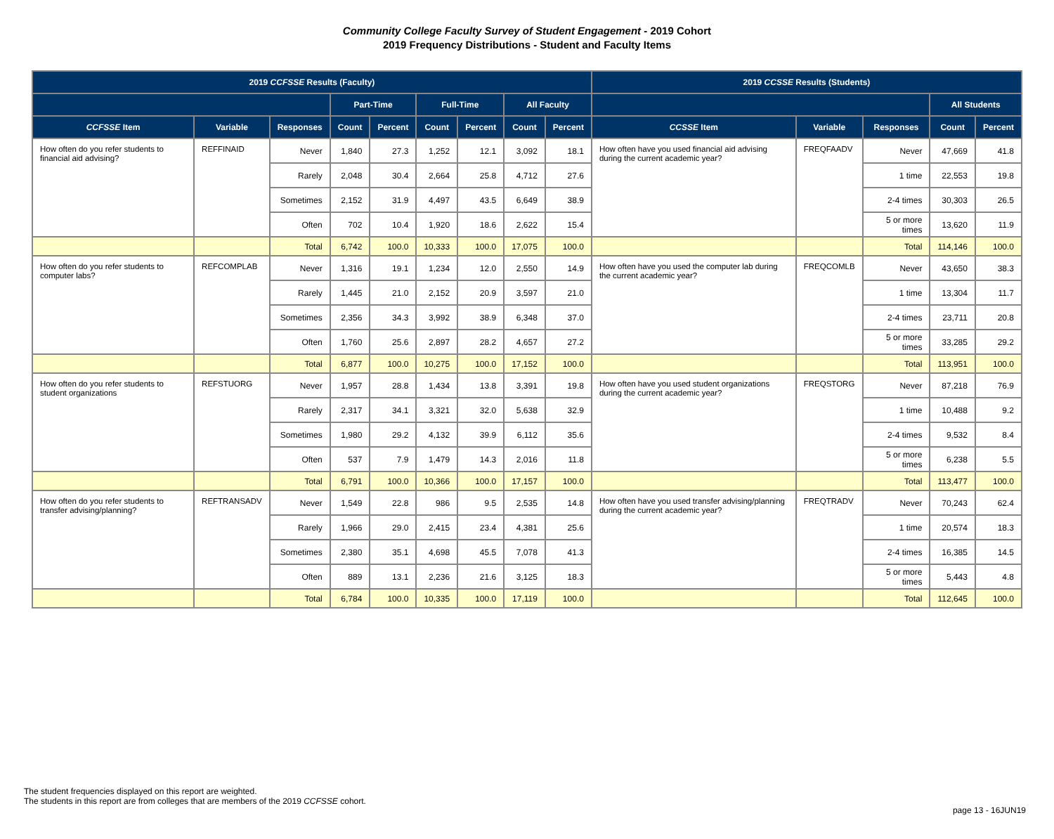Community College Faculty Survey of Student Engagement - 2019 Cohort
2019 Frequency Distributions - Student and Faculty Items
| 2019 CCFSSE Results (Faculty) | | | | | | | | | 2019 CCSSE Results (Students) | | | | |
| --- | --- | --- | --- | --- | --- | --- | --- | --- | --- | --- | --- | --- | --- |
| | | | Part-Time | | Full-Time | | All Faculty | | | | | All Students | |
| CCFSSE Item | Variable | Responses | Count | Percent | Count | Percent | Count | Percent | CCSSE Item | Variable | Responses | Count | Percent |
| How often do you refer students to financial aid advising? | REFFINAID | Never | 1,840 | 27.3 | 1,252 | 12.1 | 3,092 | 18.1 | How often have you used financial aid advising during the current academic year? | FREQFAADV | Never | 47,669 | 41.8 |
| | | Rarely | 2,048 | 30.4 | 2,664 | 25.8 | 4,712 | 27.6 | | | 1 time | 22,553 | 19.8 |
| | | Sometimes | 2,152 | 31.9 | 4,497 | 43.5 | 6,649 | 38.9 | | | 2-4 times | 30,303 | 26.5 |
| | | Often | 702 | 10.4 | 1,920 | 18.6 | 2,622 | 15.4 | | | 5 or more times | 13,620 | 11.9 |
| | | Total | 6,742 | 100.0 | 10,333 | 100.0 | 17,075 | 100.0 | | | Total | 114,146 | 100.0 |
| How often do you refer students to computer labs? | REFCOMPLAB | Never | 1,316 | 19.1 | 1,234 | 12.0 | 2,550 | 14.9 | How often have you used the computer lab during the current academic year? | FREQCOMLB | Never | 43,650 | 38.3 |
| | | Rarely | 1,445 | 21.0 | 2,152 | 20.9 | 3,597 | 21.0 | | | 1 time | 13,304 | 11.7 |
| | | Sometimes | 2,356 | 34.3 | 3,992 | 38.9 | 6,348 | 37.0 | | | 2-4 times | 23,711 | 20.8 |
| | | Often | 1,760 | 25.6 | 2,897 | 28.2 | 4,657 | 27.2 | | | 5 or more times | 33,285 | 29.2 |
| | | Total | 6,877 | 100.0 | 10,275 | 100.0 | 17,152 | 100.0 | | | Total | 113,951 | 100.0 |
| How often do you refer students to student organizations | REFSTUORG | Never | 1,957 | 28.8 | 1,434 | 13.8 | 3,391 | 19.8 | How often have you used student organizations during the current academic year? | FREQSTORG | Never | 87,218 | 76.9 |
| | | Rarely | 2,317 | 34.1 | 3,321 | 32.0 | 5,638 | 32.9 | | | 1 time | 10,488 | 9.2 |
| | | Sometimes | 1,980 | 29.2 | 4,132 | 39.9 | 6,112 | 35.6 | | | 2-4 times | 9,532 | 8.4 |
| | | Often | 537 | 7.9 | 1,479 | 14.3 | 2,016 | 11.8 | | | 5 or more times | 6,238 | 5.5 |
| | | Total | 6,791 | 100.0 | 10,366 | 100.0 | 17,157 | 100.0 | | | Total | 113,477 | 100.0 |
| How often do you refer students to transfer advising/planning? | REFTRANSADV | Never | 1,549 | 22.8 | 986 | 9.5 | 2,535 | 14.8 | How often have you used transfer advising/planning during the current academic year? | FREQTRADV | Never | 70,243 | 62.4 |
| | | Rarely | 1,966 | 29.0 | 2,415 | 23.4 | 4,381 | 25.6 | | | 1 time | 20,574 | 18.3 |
| | | Sometimes | 2,380 | 35.1 | 4,698 | 45.5 | 7,078 | 41.3 | | | 2-4 times | 16,385 | 14.5 |
| | | Often | 889 | 13.1 | 2,236 | 21.6 | 3,125 | 18.3 | | | 5 or more times | 5,443 | 4.8 |
| | | Total | 6,784 | 100.0 | 10,335 | 100.0 | 17,119 | 100.0 | | | Total | 112,645 | 100.0 |
The student frequencies displayed on this report are weighted.
The students in this report are from colleges that are members of the 2019 CCFSSE cohort.
page 13 - 16JUN19